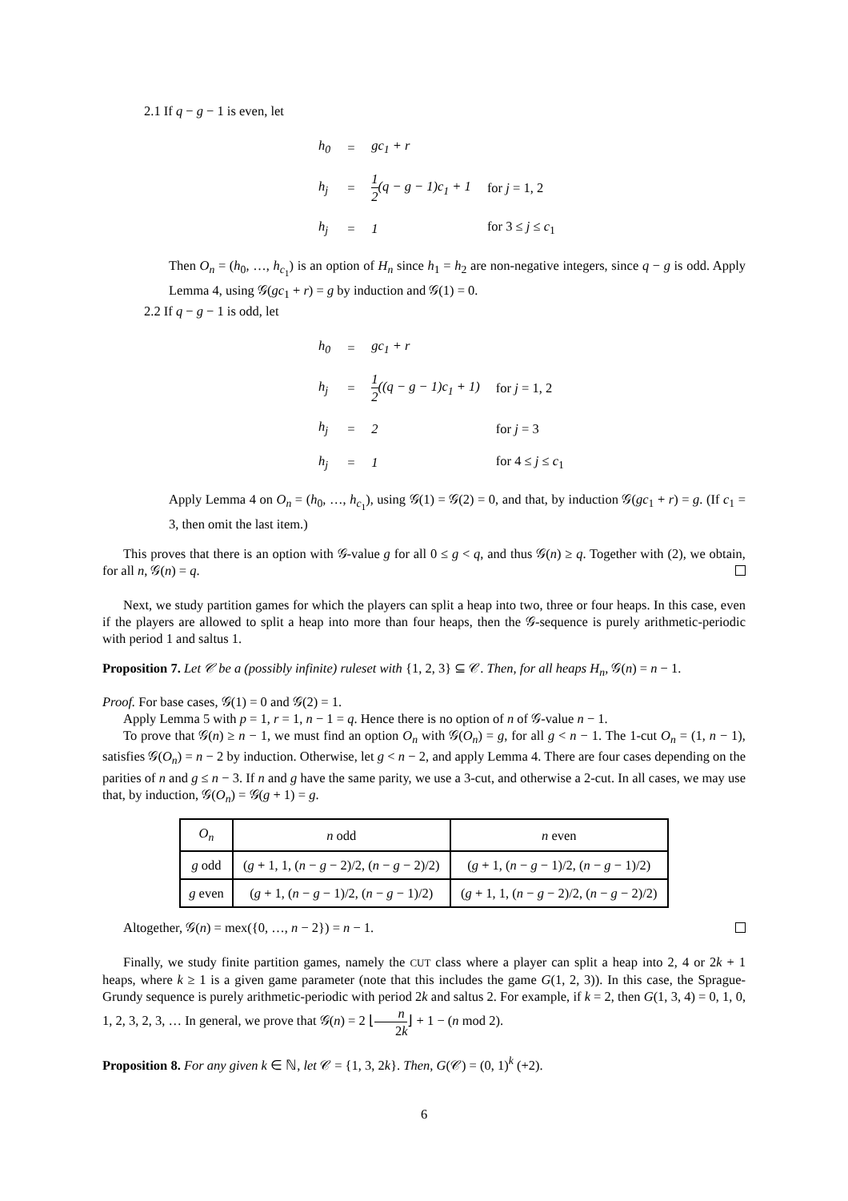2.1 If q − g − 1 is even, let
| h<sub>0</sub> | = | gc<sub>1</sub> + r | |
| h<sub>j</sub> | = | 1 2 (q − g − 1)c<sub>1</sub> + 1 | for j = 1, 2 |
| h<sub>j</sub> | = | 1 | for 3 ≤ j ≤ c<sub>1</sub> |
Then O<sub>n</sub> = (h<sub>0</sub>, …, h<sub>c<sub>1</sub></sub>) is an option of H<sub>n</sub> since h<sub>1</sub> = h<sub>2</sub> are non-negative integers, since q − g is odd. Apply Lemma 4, using 𝒢(gc<sub>1</sub> + r) = g by induction and 𝒢(1) = 0.
2.2 If q − g − 1 is odd, let
| h<sub>0</sub> | = | gc<sub>1</sub> + r | |
| h<sub>j</sub> | = | 1 2 ((q − g − 1)c<sub>1</sub> + 1) | for j = 1, 2 |
| h<sub>j</sub> | = | 2 | for j = 3 |
| h<sub>j</sub> | = | 1 | for 4 ≤ j ≤ c<sub>1</sub> |
Apply Lemma 4 on O<sub>n</sub> = (h<sub>0</sub>, …, h<sub>c<sub>1</sub></sub>), using 𝒢(1) = 𝒢(2) = 0, and that, by induction 𝒢(gc<sub>1</sub> + r) = g. (If c<sub>1</sub> = 3, then omit the last item.)
This proves that there is an option with 𝒢-value g for all 0 ≤ g < q, and thus 𝒢(n) ≥ q. Together with (2), we obtain, for all n, 𝒢(n) = q.
Next, we study partition games for which the players can split a heap into two, three or four heaps. In this case, even if the players are allowed to split a heap into more than four heaps, then the 𝒢-sequence is purely arithmetic-periodic with period 1 and saltus 1.
Proposition 7. Let 𝒞 be a (possibly infinite) ruleset with {1, 2, 3} ⊆ 𝒞. Then, for all heaps H<sub>n</sub>, 𝒢(n) = n − 1.
Proof. For base cases, 𝒢(1) = 0 and 𝒢(2) = 1.
Apply Lemma 5 with p = 1, r = 1, n − 1 = q. Hence there is no option of n of 𝒢-value n − 1.
To prove that 𝒢(n) ≥ n − 1, we must find an option O<sub>n</sub> with 𝒢(O<sub>n</sub>) = g, for all g < n − 1. The 1-cut O<sub>n</sub> = (1, n − 1), satisfies 𝒢(O<sub>n</sub>) = n − 2 by induction. Otherwise, let g < n − 2, and apply Lemma 4. There are four cases depending on the parities of n and g ≤ n − 3. If n and g have the same parity, we use a 3-cut, and otherwise a 2-cut. In all cases, we may use that, by induction, 𝒢(O<sub>n</sub>) = 𝒢(g + 1) = g.
| O<sub>n</sub> | n odd | n even |
| --- | --- | --- |
| g odd | ( g + 1, 1, ( n − g − 2)/2, ( n − g − 2)/2) | ( g + 1, ( n − g − 1)/2, ( n − g − 1)/2) |
| g even | ( g + 1, ( n − g − 1)/2, ( n − g − 1)/2) | ( g + 1, 1, ( n − g − 2)/2, ( n − g − 2)/2) |
Altogether, 𝒢(n) = mex({0, …, n − 2}) = n − 1.
Finally, we study finite partition games, namely the CUT class where a player can split a heap into 2, 4 or 2k + 1 heaps, where k ≥ 1 is a given game parameter (note that this includes the game G(1, 2, 3)). In this case, the Sprague-Grundy sequence is purely arithmetic-periodic with period 2k and saltus 2. For example, if k = 2, then G(1, 3, 4) = 0, 1, 0, 1, 2, 3, 2, 3, … In general, we prove that 𝒢(n) = 2 ⌊n 2k⌋ + 1 − (n mod 2).
Proposition 8. For any given k ∈ ℕ, let 𝒞 = {1, 3, 2k}. Then, G(𝒞) = (0, 1)<sup>k</sup> (+2).
6